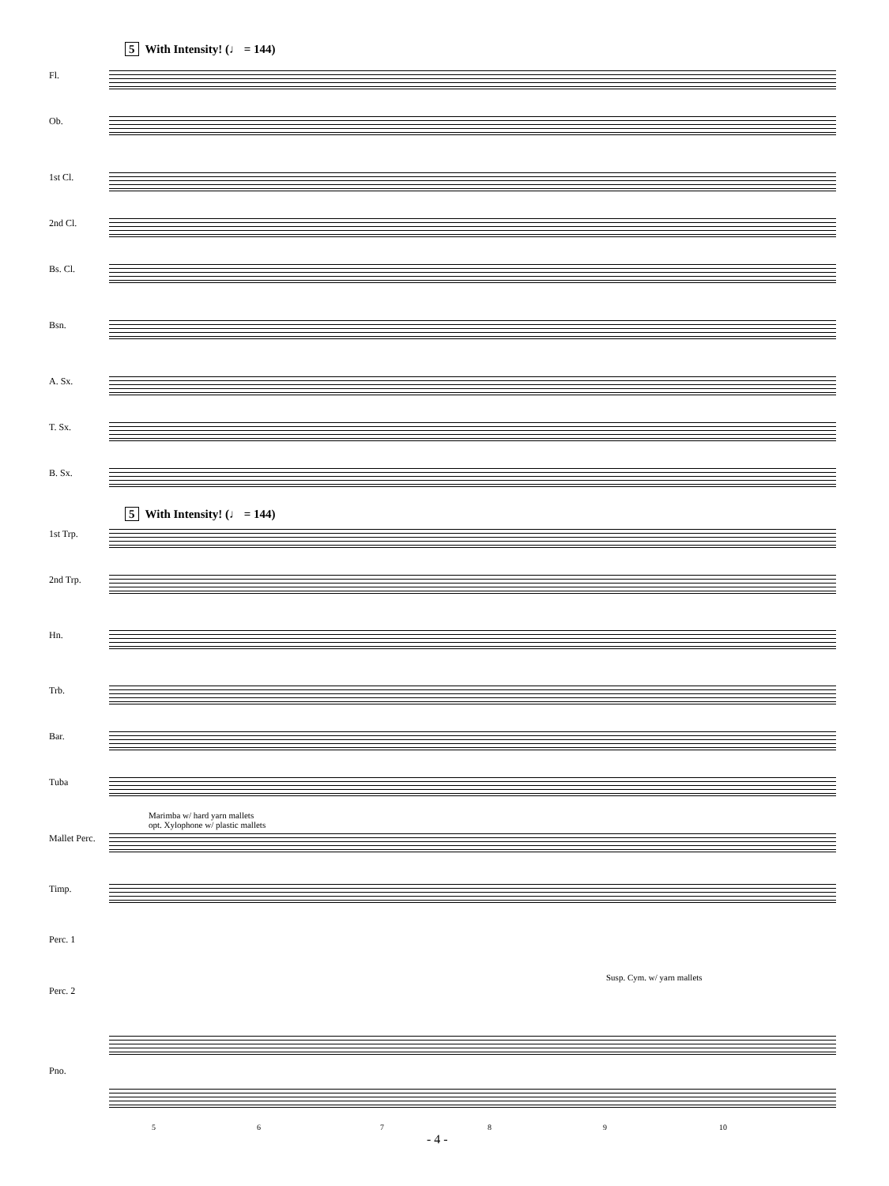5 With Intensity! (♩ = 144)
Fl.
Ob.
1st Cl.
2nd Cl.
Bs. Cl.
Bsn.
A. Sx.
T. Sx.
B. Sx.
5 With Intensity! (♩ = 144)
1st Trp.
2nd Trp.
Hn.
Trb.
Bar.
Tuba
Marimba w/ hard yarn mallets
opt. Xylophone w/ plastic mallets
Mallet Perc.
Timp.
Perc. 1
Susp. Cym. w/ yarn mallets
Perc. 2
Pno.
5 6 7 8 9 10
- 4 -